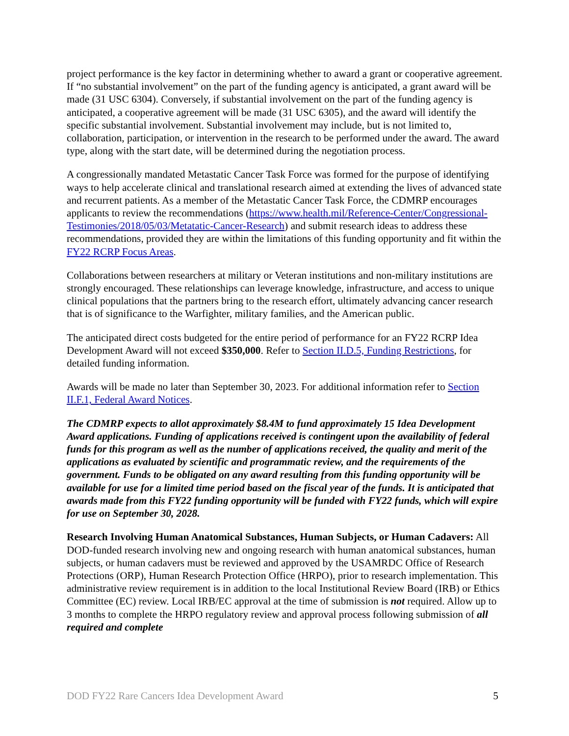project performance is the key factor in determining whether to award a grant or cooperative agreement. If “no substantial involvement” on the part of the funding agency is anticipated, a grant award will be made (31 USC 6304). Conversely, if substantial involvement on the part of the funding agency is anticipated, a cooperative agreement will be made (31 USC 6305), and the award will identify the specific substantial involvement. Substantial involvement may include, but is not limited to, collaboration, participation, or intervention in the research to be performed under the award. The award type, along with the start date, will be determined during the negotiation process.
A congressionally mandated Metastatic Cancer Task Force was formed for the purpose of identifying ways to help accelerate clinical and translational research aimed at extending the lives of advanced state and recurrent patients. As a member of the Metastatic Cancer Task Force, the CDMRP encourages applicants to review the recommendations (https://www.health.mil/Reference-Center/Congressional-Testimonies/2018/05/03/Metatatic-Cancer-Research) and submit research ideas to address these recommendations, provided they are within the limitations of this funding opportunity and fit within the FY22 RCRP Focus Areas.
Collaborations between researchers at military or Veteran institutions and non-military institutions are strongly encouraged. These relationships can leverage knowledge, infrastructure, and access to unique clinical populations that the partners bring to the research effort, ultimately advancing cancer research that is of significance to the Warfighter, military families, and the American public.
The anticipated direct costs budgeted for the entire period of performance for an FY22 RCRP Idea Development Award will not exceed $350,000. Refer to Section II.D.5, Funding Restrictions, for detailed funding information.
Awards will be made no later than September 30, 2023. For additional information refer to Section II.F.1, Federal Award Notices.
The CDMRP expects to allot approximately $8.4M to fund approximately 15 Idea Development Award applications. Funding of applications received is contingent upon the availability of federal funds for this program as well as the number of applications received, the quality and merit of the applications as evaluated by scientific and programmatic review, and the requirements of the government. Funds to be obligated on any award resulting from this funding opportunity will be available for use for a limited time period based on the fiscal year of the funds. It is anticipated that awards made from this FY22 funding opportunity will be funded with FY22 funds, which will expire for use on September 30, 2028.
Research Involving Human Anatomical Substances, Human Subjects, or Human Cadavers: All DOD-funded research involving new and ongoing research with human anatomical substances, human subjects, or human cadavers must be reviewed and approved by the USAMRDC Office of Research Protections (ORP), Human Research Protection Office (HRPO), prior to research implementation. This administrative review requirement is in addition to the local Institutional Review Board (IRB) or Ethics Committee (EC) review. Local IRB/EC approval at the time of submission is not required. Allow up to 3 months to complete the HRPO regulatory review and approval process following submission of all required and complete
DOD FY22 Rare Cancers Idea Development Award 5